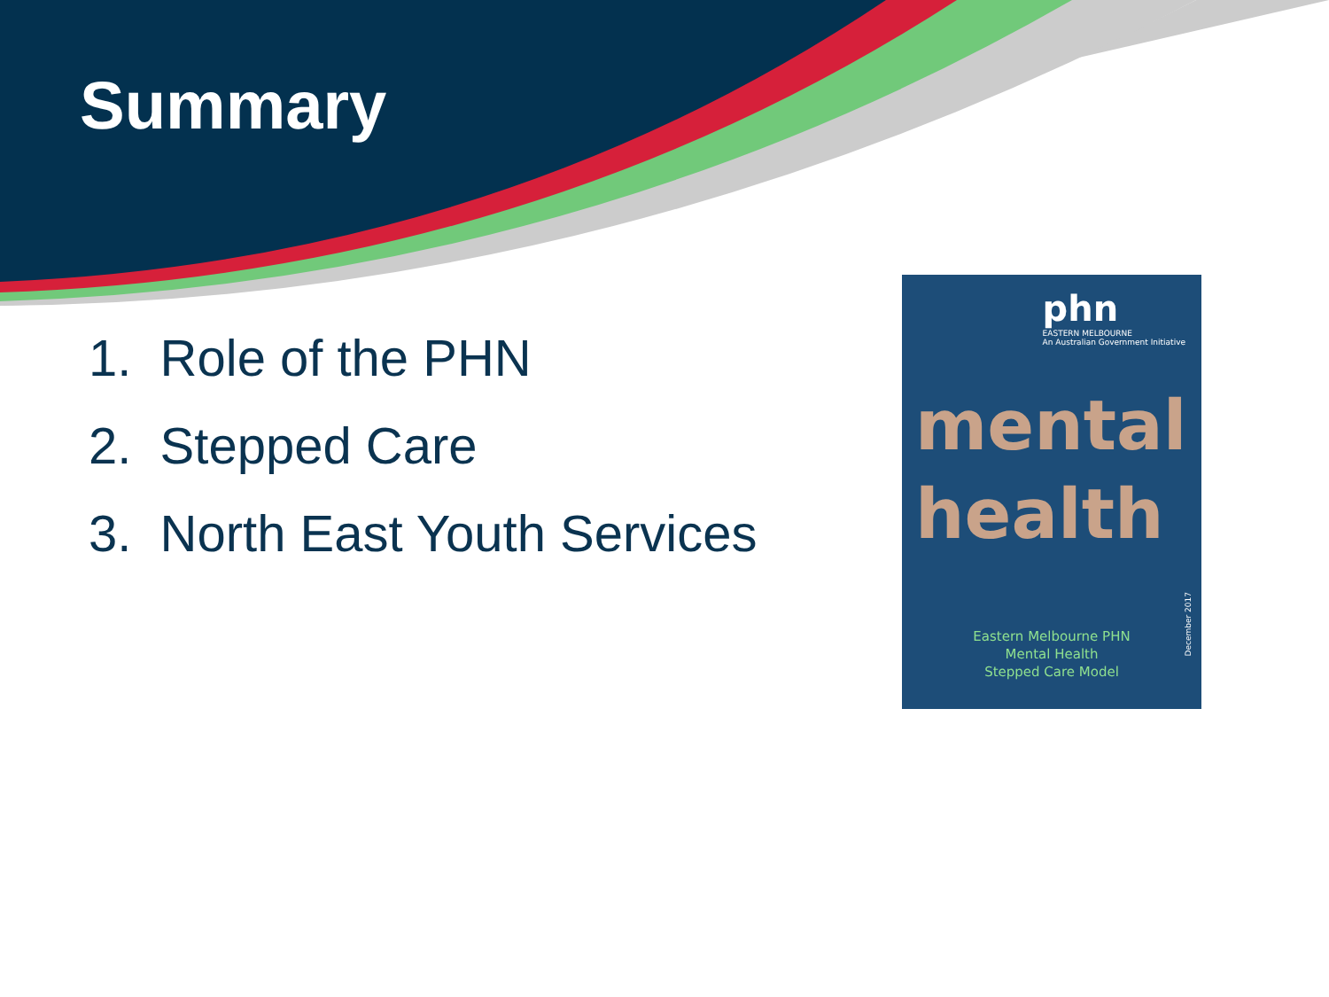Summary
1. Role of the PHN
2. Stepped Care
3. North East Youth Services
phn
EASTERN MELBOURNE
An Australian Government Initiative
mental
health
December 2017
Eastern Melbourne PHN
Mental Health
Stepped Care Model